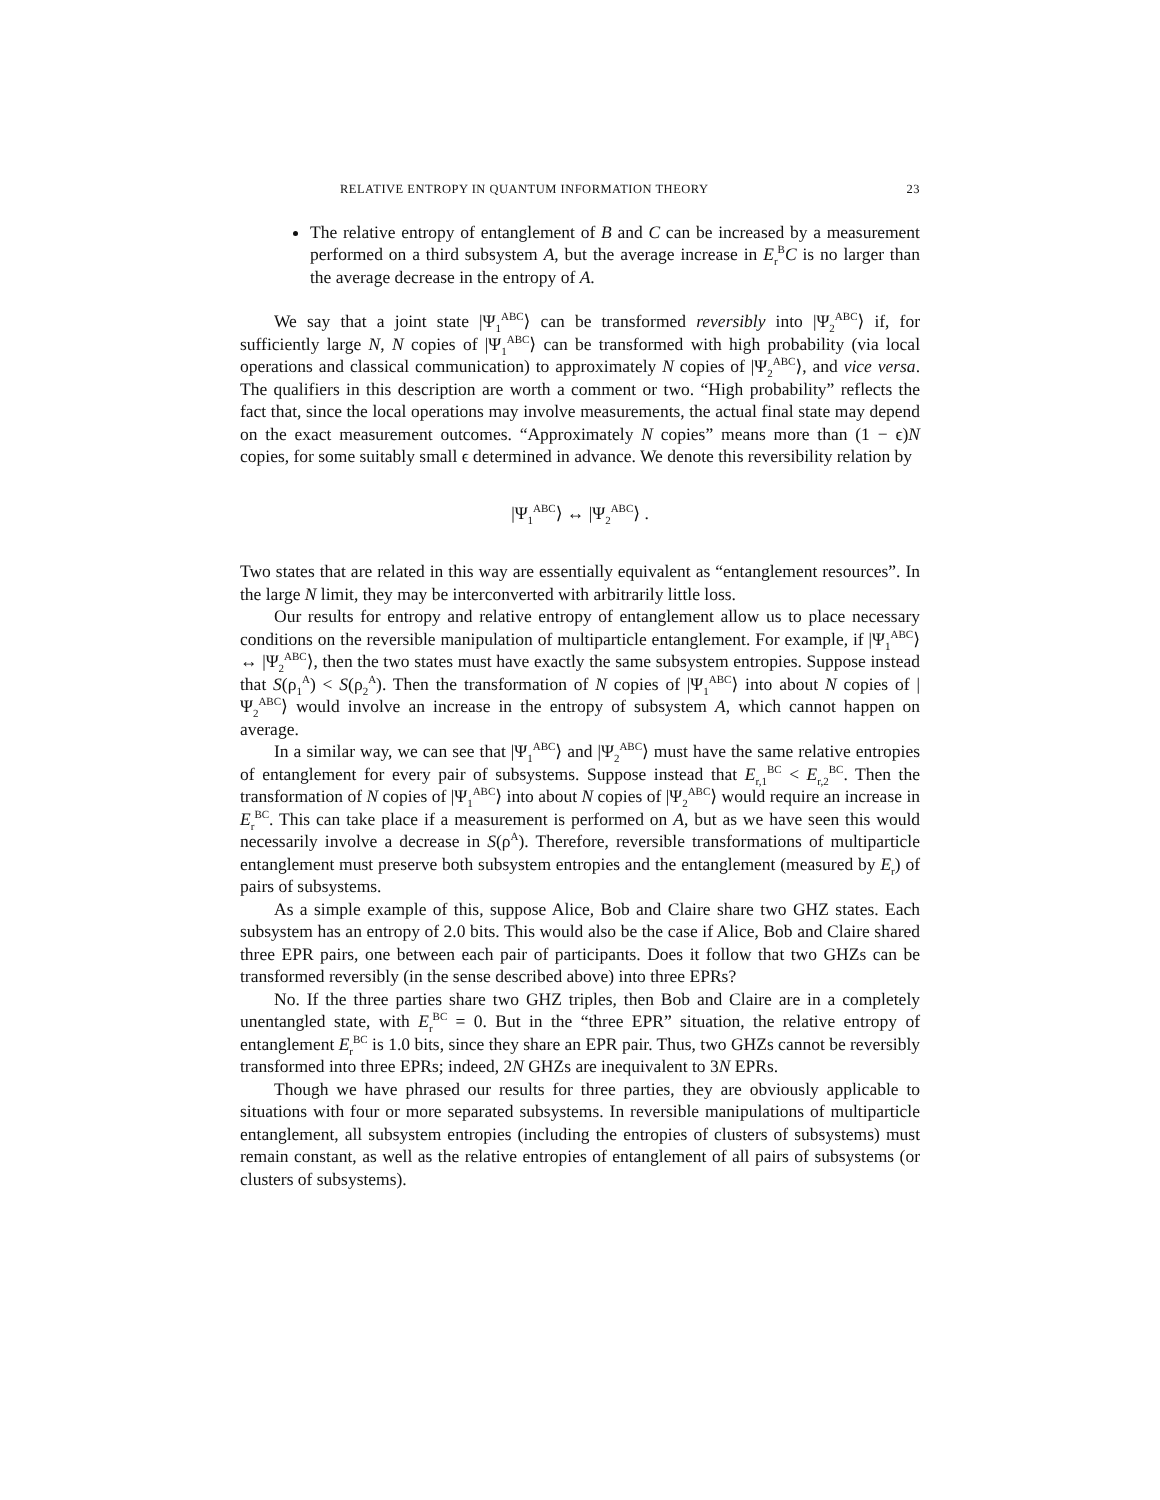RELATIVE ENTROPY IN QUANTUM INFORMATION THEORY 23
The relative entropy of entanglement of B and C can be increased by a measurement performed on a third subsystem A, but the average increase in E<sub>r</sub><sup>B</sup>C is no larger than the average decrease in the entropy of A.
We say that a joint state |Ψ<sub>1</sub><sup>ABC</sup>⟩ can be transformed reversibly into |Ψ<sub>2</sub><sup>ABC</sup>⟩ if, for sufficiently large N, N copies of |Ψ<sub>1</sub><sup>ABC</sup>⟩ can be transformed with high probability (via local operations and classical communication) to approximately N copies of |Ψ<sub>2</sub><sup>ABC</sup>⟩, and vice versa. The qualifiers in this description are worth a comment or two. “High probability” reflects the fact that, since the local operations may involve measurements, the actual final state may depend on the exact measurement outcomes. “Approximately N copies” means more than (1 − ϵ)N copies, for some suitably small ϵ determined in advance. We denote this reversibility relation by
|Ψ<sub>1</sub><sup>ABC</sup>⟩ ↔ |Ψ<sub>2</sub><sup>ABC</sup>⟩ .
Two states that are related in this way are essentially equivalent as “entanglement resources”. In the large N limit, they may be interconverted with arbitrarily little loss.
Our results for entropy and relative entropy of entanglement allow us to place necessary conditions on the reversible manipulation of multiparticle entanglement. For example, if |Ψ<sub>1</sub><sup>ABC</sup>⟩ ↔ |Ψ<sub>2</sub><sup>ABC</sup>⟩, then the two states must have exactly the same subsystem entropies. Suppose instead that S(ρ<sub>1</sub><sup>A</sup>) < S(ρ<sub>2</sub><sup>A</sup>). Then the transformation of N copies of |Ψ<sub>1</sub><sup>ABC</sup>⟩ into about N copies of |Ψ<sub>2</sub><sup>ABC</sup>⟩ would involve an increase in the entropy of subsystem A, which cannot happen on average.
In a similar way, we can see that |Ψ<sub>1</sub><sup>ABC</sup>⟩ and |Ψ<sub>2</sub><sup>ABC</sup>⟩ must have the same relative entropies of entanglement for every pair of subsystems. Suppose instead that E<sub>r,1</sub><sup>BC</sup> < E<sub>r,2</sub><sup>BC</sup>. Then the transformation of N copies of |Ψ<sub>1</sub><sup>ABC</sup>⟩ into about N copies of |Ψ<sub>2</sub><sup>ABC</sup>⟩ would require an increase in E<sub>r</sub><sup>BC</sup>. This can take place if a measurement is performed on A, but as we have seen this would necessarily involve a decrease in S(ρ<sup>A</sup>). Therefore, reversible transformations of multiparticle entanglement must preserve both subsystem entropies and the entanglement (measured by E<sub>r</sub>) of pairs of subsystems.
As a simple example of this, suppose Alice, Bob and Claire share two GHZ states. Each subsystem has an entropy of 2.0 bits. This would also be the case if Alice, Bob and Claire shared three EPR pairs, one between each pair of participants. Does it follow that two GHZs can be transformed reversibly (in the sense described above) into three EPRs?
No. If the three parties share two GHZ triples, then Bob and Claire are in a completely unentangled state, with E<sub>r</sub><sup>BC</sup> = 0. But in the “three EPR” situation, the relative entropy of entanglement E<sub>r</sub><sup>BC</sup> is 1.0 bits, since they share an EPR pair. Thus, two GHZs cannot be reversibly transformed into three EPRs; indeed, 2N GHZs are inequivalent to 3N EPRs.
Though we have phrased our results for three parties, they are obviously applicable to situations with four or more separated subsystems. In reversible manipulations of multiparticle entanglement, all subsystem entropies (including the entropies of clusters of subsystems) must remain constant, as well as the relative entropies of entanglement of all pairs of subsystems (or clusters of subsystems).